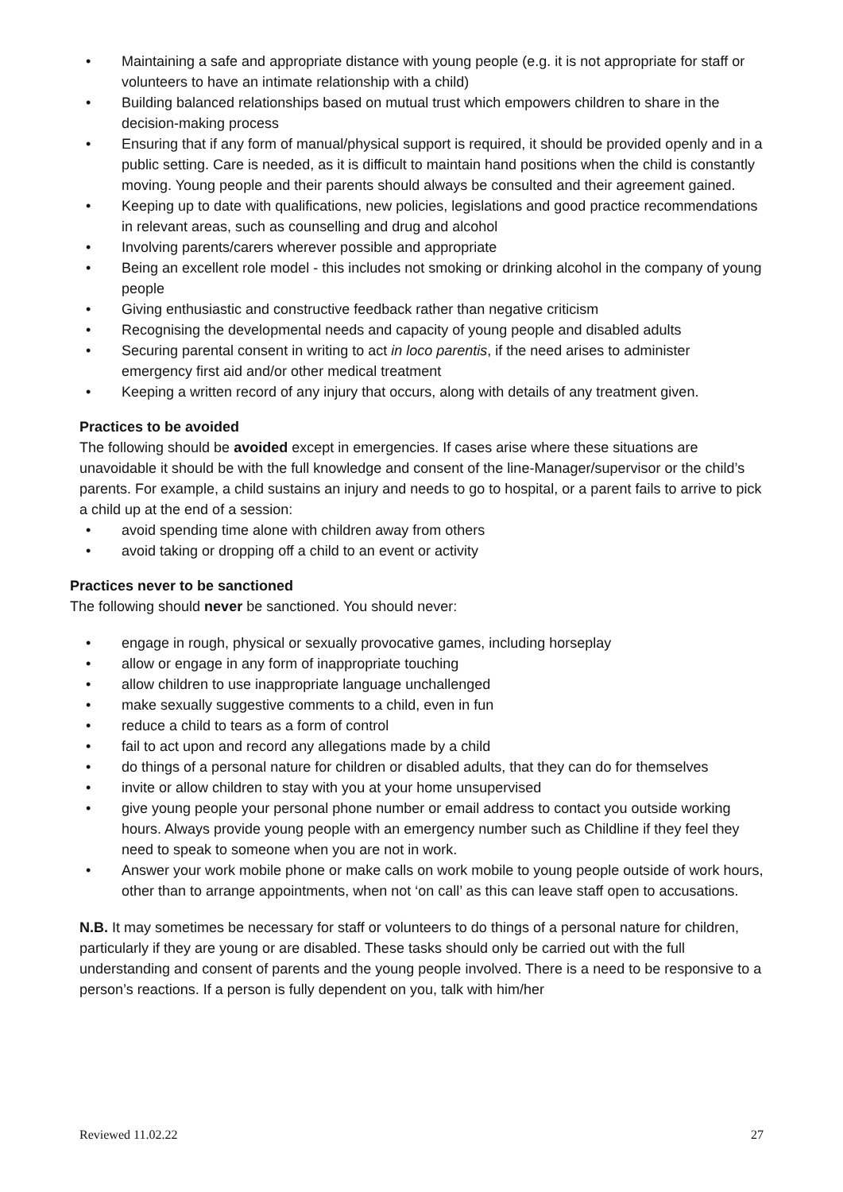• Maintaining a safe and appropriate distance with young people (e.g. it is not appropriate for staff or volunteers to have an intimate relationship with a child)
• Building balanced relationships based on mutual trust which empowers children to share in the decision-making process
• Ensuring that if any form of manual/physical support is required, it should be provided openly and in a public setting. Care is needed, as it is difficult to maintain hand positions when the child is constantly moving. Young people and their parents should always be consulted and their agreement gained.
• Keeping up to date with qualifications, new policies, legislations and good practice recommendations in relevant areas, such as counselling and drug and alcohol
• Involving parents/carers wherever possible and appropriate
• Being an excellent role model - this includes not smoking or drinking alcohol in the company of young people
• Giving enthusiastic and constructive feedback rather than negative criticism
• Recognising the developmental needs and capacity of young people and disabled adults
• Securing parental consent in writing to act in loco parentis, if the need arises to administer emergency first aid and/or other medical treatment
• Keeping a written record of any injury that occurs, along with details of any treatment given.
Practices to be avoided
The following should be avoided except in emergencies. If cases arise where these situations are unavoidable it should be with the full knowledge and consent of the line-Manager/supervisor or the child’s parents. For example, a child sustains an injury and needs to go to hospital, or a parent fails to arrive to pick a child up at the end of a session:
• avoid spending time alone with children away from others
• avoid taking or dropping off a child to an event or activity
Practices never to be sanctioned
The following should never be sanctioned. You should never:
• engage in rough, physical or sexually provocative games, including horseplay
• allow or engage in any form of inappropriate touching
• allow children to use inappropriate language unchallenged
• make sexually suggestive comments to a child, even in fun
• reduce a child to tears as a form of control
• fail to act upon and record any allegations made by a child
• do things of a personal nature for children or disabled adults, that they can do for themselves
• invite or allow children to stay with you at your home unsupervised
• give young people your personal phone number or email address to contact you outside working hours. Always provide young people with an emergency number such as Childline if they feel they need to speak to someone when you are not in work.
• Answer your work mobile phone or make calls on work mobile to young people outside of work hours, other than to arrange appointments, when not ‘on call’ as this can leave staff open to accusations.
N.B. It may sometimes be necessary for staff or volunteers to do things of a personal nature for children, particularly if they are young or are disabled. These tasks should only be carried out with the full understanding and consent of parents and the young people involved. There is a need to be responsive to a person’s reactions. If a person is fully dependent on you, talk with him/her
Reviewed 11.02.22 27